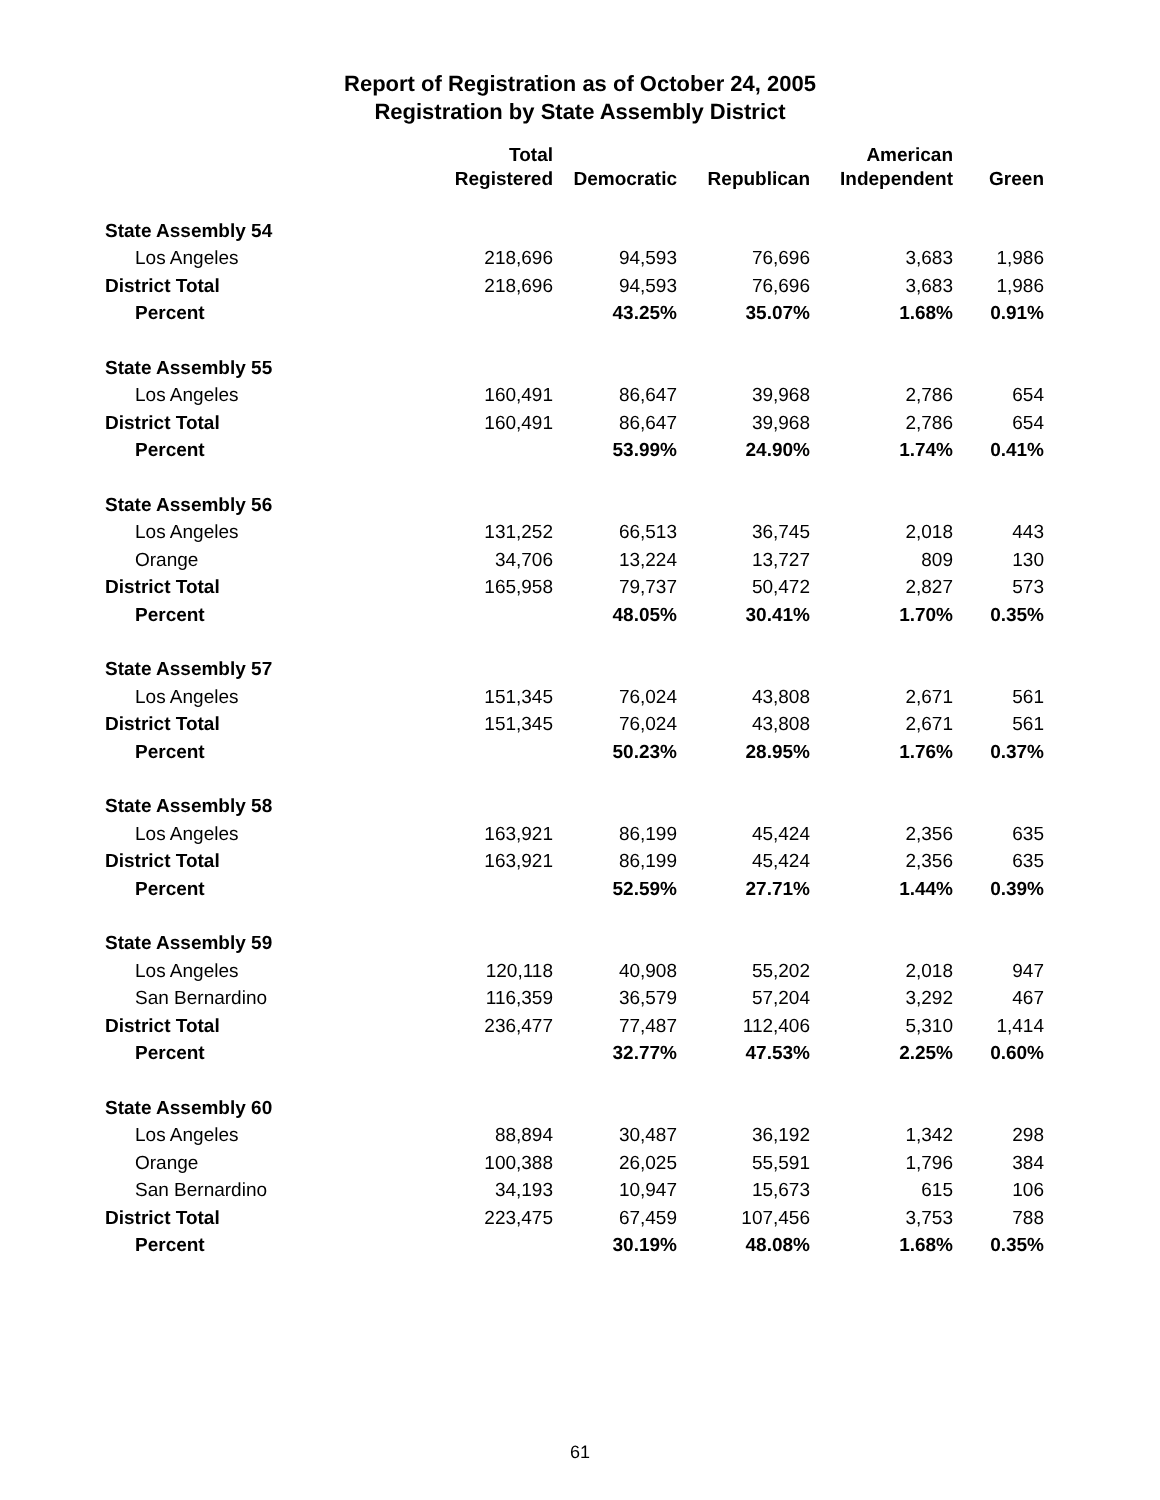Report of Registration as of October 24, 2005
Registration by State Assembly District
| | Total | | | American | |
| --- | --- | --- | --- | --- | --- |
| | Registered | Democratic | Republican | Independent | Green |
| State Assembly 54 | | | | | |
| Los Angeles | 218,696 | 94,593 | 76,696 | 3,683 | 1,986 |
| District Total | 218,696 | 94,593 | 76,696 | 3,683 | 1,986 |
| Percent | | 43.25% | 35.07% | 1.68% | 0.91% |
| State Assembly 55 | | | | | |
| Los Angeles | 160,491 | 86,647 | 39,968 | 2,786 | 654 |
| District Total | 160,491 | 86,647 | 39,968 | 2,786 | 654 |
| Percent | | 53.99% | 24.90% | 1.74% | 0.41% |
| State Assembly 56 | | | | | |
| Los Angeles | 131,252 | 66,513 | 36,745 | 2,018 | 443 |
| Orange | 34,706 | 13,224 | 13,727 | 809 | 130 |
| District Total | 165,958 | 79,737 | 50,472 | 2,827 | 573 |
| Percent | | 48.05% | 30.41% | 1.70% | 0.35% |
| State Assembly 57 | | | | | |
| Los Angeles | 151,345 | 76,024 | 43,808 | 2,671 | 561 |
| District Total | 151,345 | 76,024 | 43,808 | 2,671 | 561 |
| Percent | | 50.23% | 28.95% | 1.76% | 0.37% |
| State Assembly 58 | | | | | |
| Los Angeles | 163,921 | 86,199 | 45,424 | 2,356 | 635 |
| District Total | 163,921 | 86,199 | 45,424 | 2,356 | 635 |
| Percent | | 52.59% | 27.71% | 1.44% | 0.39% |
| State Assembly 59 | | | | | |
| Los Angeles | 120,118 | 40,908 | 55,202 | 2,018 | 947 |
| San Bernardino | 116,359 | 36,579 | 57,204 | 3,292 | 467 |
| District Total | 236,477 | 77,487 | 112,406 | 5,310 | 1,414 |
| Percent | | 32.77% | 47.53% | 2.25% | 0.60% |
| State Assembly 60 | | | | | |
| Los Angeles | 88,894 | 30,487 | 36,192 | 1,342 | 298 |
| Orange | 100,388 | 26,025 | 55,591 | 1,796 | 384 |
| San Bernardino | 34,193 | 10,947 | 15,673 | 615 | 106 |
| District Total | 223,475 | 67,459 | 107,456 | 3,753 | 788 |
| Percent | | 30.19% | 48.08% | 1.68% | 0.35% |
61